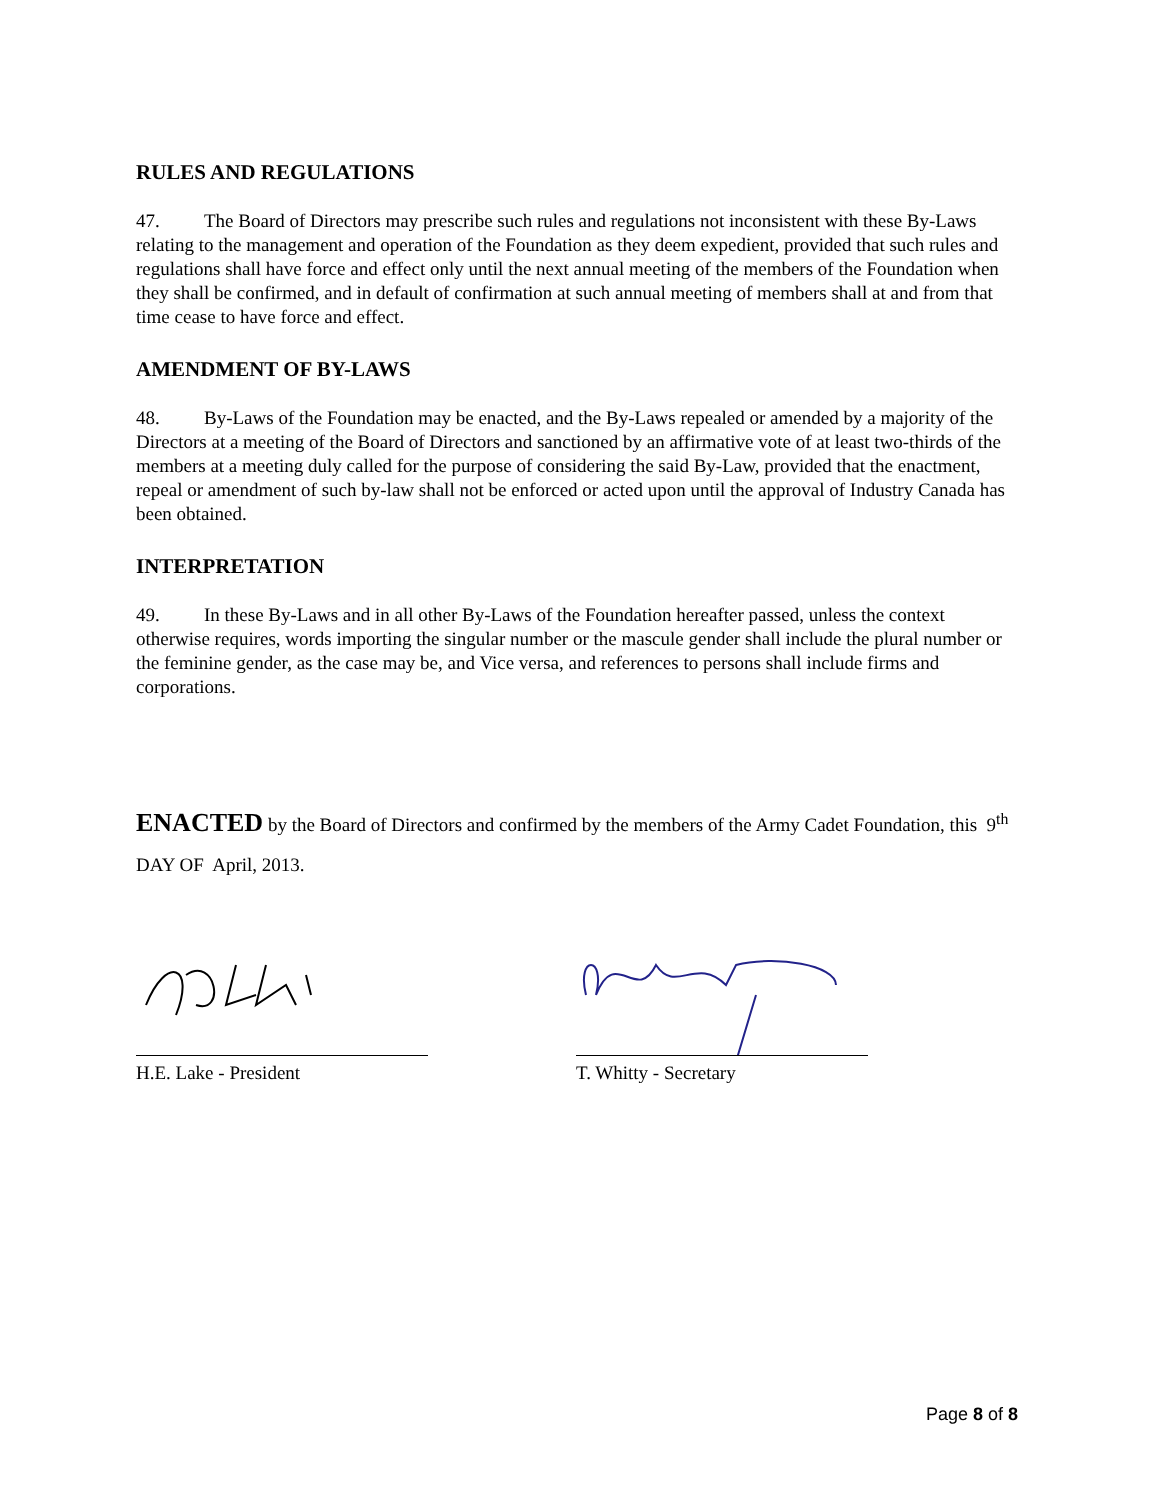RULES AND REGULATIONS
47. The Board of Directors may prescribe such rules and regulations not inconsistent with these By-Laws relating to the management and operation of the Foundation as they deem expedient, provided that such rules and regulations shall have force and effect only until the next annual meeting of the members of the Foundation when they shall be confirmed, and in default of confirmation at such annual meeting of members shall at and from that time cease to have force and effect.
AMENDMENT OF BY-LAWS
48. By-Laws of the Foundation may be enacted, and the By-Laws repealed or amended by a majority of the Directors at a meeting of the Board of Directors and sanctioned by an affirmative vote of at least two-thirds of the members at a meeting duly called for the purpose of considering the said By-Law, provided that the enactment, repeal or amendment of such by-law shall not be enforced or acted upon until the approval of Industry Canada has been obtained.
INTERPRETATION
49. In these By-Laws and in all other By-Laws of the Foundation hereafter passed, unless the context otherwise requires, words importing the singular number or the mascule gender shall include the plural number or the feminine gender, as the case may be, and Vice versa, and references to persons shall include firms and corporations.
ENACTED by the Board of Directors and confirmed by the members of the Army Cadet Foundation, this 9<sup>th</sup> DAY OF April, 2013.
H.E. Lake - President T. Whitty - Secretary
Page 8 of 8